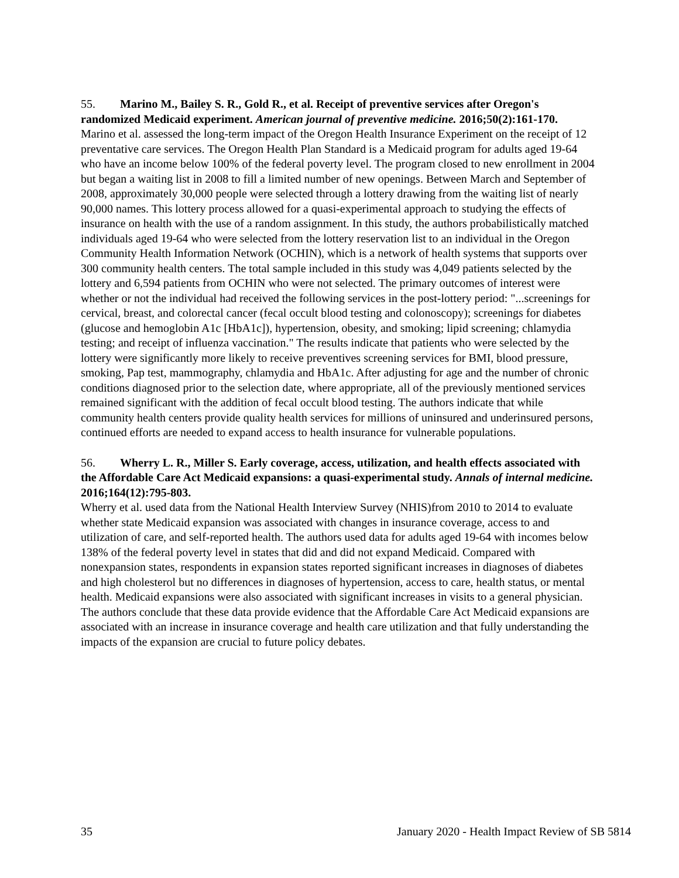55. Marino M., Bailey S. R., Gold R., et al. Receipt of preventive services after Oregon's randomized Medicaid experiment. American journal of preventive medicine. 2016;50(2):161-170.
Marino et al. assessed the long-term impact of the Oregon Health Insurance Experiment on the receipt of 12 preventative care services. The Oregon Health Plan Standard is a Medicaid program for adults aged 19-64 who have an income below 100% of the federal poverty level. The program closed to new enrollment in 2004 but began a waiting list in 2008 to fill a limited number of new openings. Between March and September of 2008, approximately 30,000 people were selected through a lottery drawing from the waiting list of nearly 90,000 names. This lottery process allowed for a quasi-experimental approach to studying the effects of insurance on health with the use of a random assignment. In this study, the authors probabilistically matched individuals aged 19-64 who were selected from the lottery reservation list to an individual in the Oregon Community Health Information Network (OCHIN), which is a network of health systems that supports over 300 community health centers. The total sample included in this study was 4,049 patients selected by the lottery and 6,594 patients from OCHIN who were not selected. The primary outcomes of interest were whether or not the individual had received the following services in the post-lottery period: "...screenings for cervical, breast, and colorectal cancer (fecal occult blood testing and colonoscopy); screenings for diabetes (glucose and hemoglobin A1c [HbA1c]), hypertension, obesity, and smoking; lipid screening; chlamydia testing; and receipt of influenza vaccination." The results indicate that patients who were selected by the lottery were significantly more likely to receive preventives screening services for BMI, blood pressure, smoking, Pap test, mammography, chlamydia and HbA1c. After adjusting for age and the number of chronic conditions diagnosed prior to the selection date, where appropriate, all of the previously mentioned services remained significant with the addition of fecal occult blood testing. The authors indicate that while community health centers provide quality health services for millions of uninsured and underinsured persons, continued efforts are needed to expand access to health insurance for vulnerable populations.
56. Wherry L. R., Miller S. Early coverage, access, utilization, and health effects associated with the Affordable Care Act Medicaid expansions: a quasi-experimental study. Annals of internal medicine. 2016;164(12):795-803.
Wherry et al. used data from the National Health Interview Survey (NHIS)from 2010 to 2014 to evaluate whether state Medicaid expansion was associated with changes in insurance coverage, access to and utilization of care, and self-reported health. The authors used data for adults aged 19-64 with incomes below 138% of the federal poverty level in states that did and did not expand Medicaid. Compared with nonexpansion states, respondents in expansion states reported significant increases in diagnoses of diabetes and high cholesterol but no differences in diagnoses of hypertension, access to care, health status, or mental health. Medicaid expansions were also associated with significant increases in visits to a general physician. The authors conclude that these data provide evidence that the Affordable Care Act Medicaid expansions are associated with an increase in insurance coverage and health care utilization and that fully understanding the impacts of the expansion are crucial to future policy debates.
35 January 2020 - Health Impact Review of SB 5814